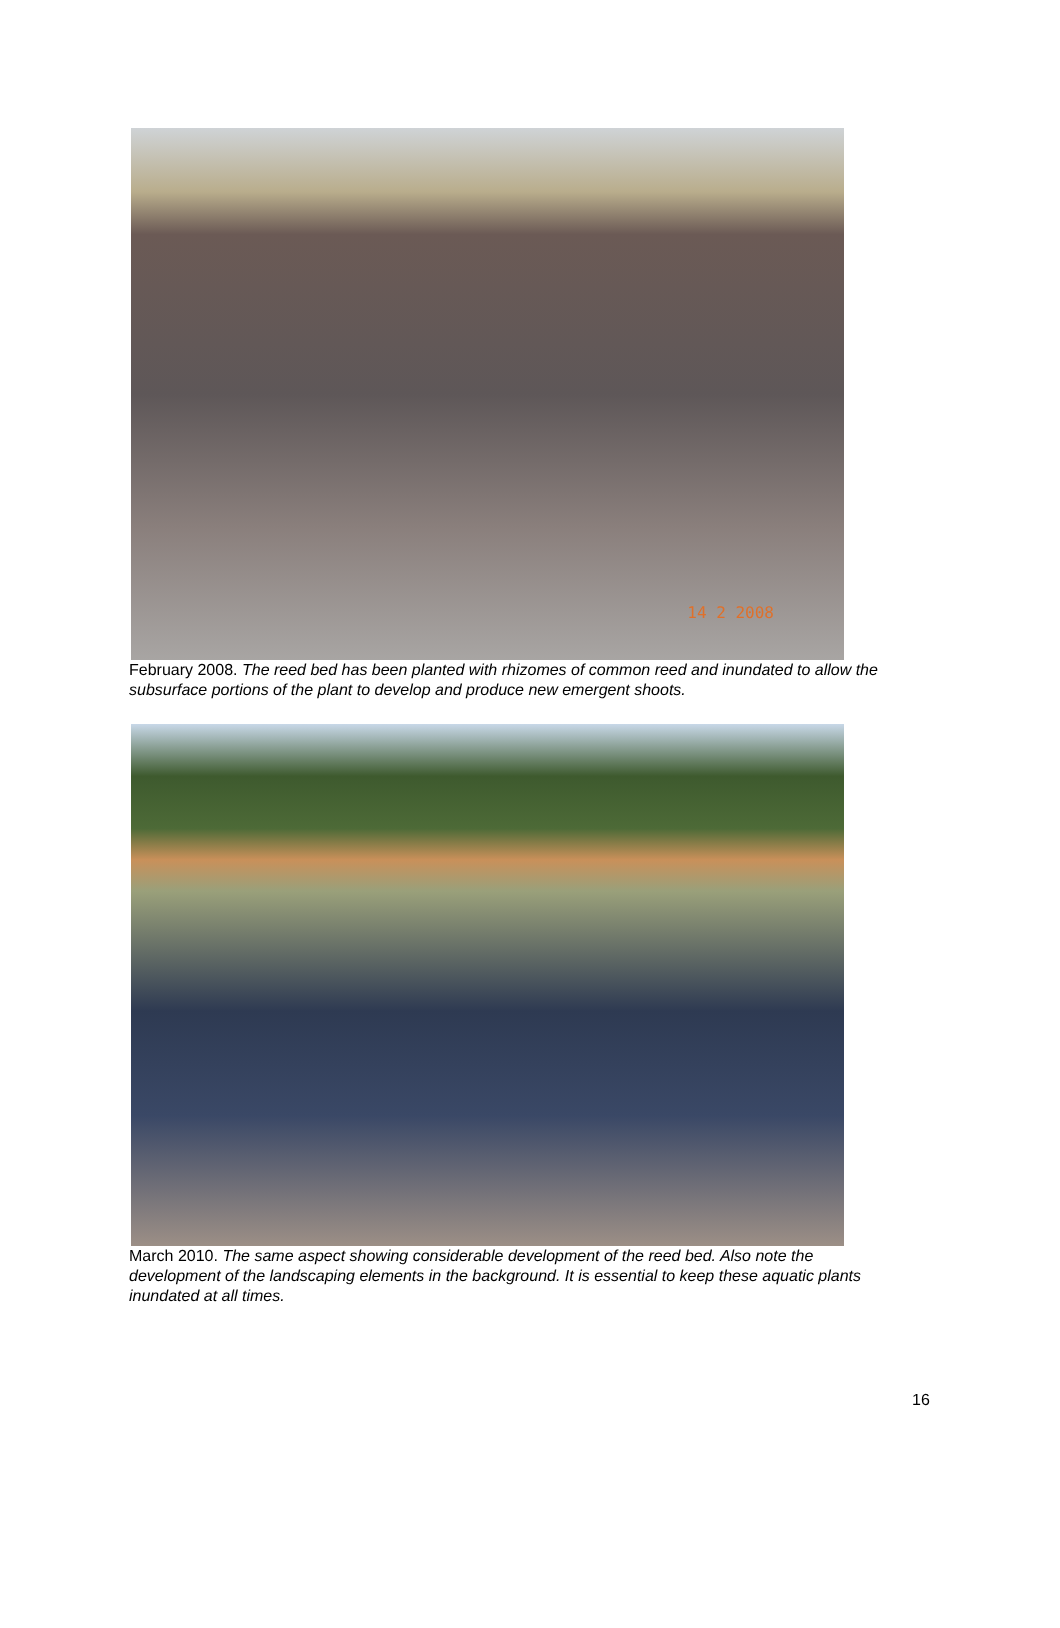14 2 2008
February 2008. The reed bed has been planted with rhizomes of common reed and inundated to allow the subsurface portions of the plant to develop and produce new emergent shoots.
March 2010. The same aspect showing considerable development of the reed bed. Also note the development of the landscaping elements in the background. It is essential to keep these aquatic plants inundated at all times.
16